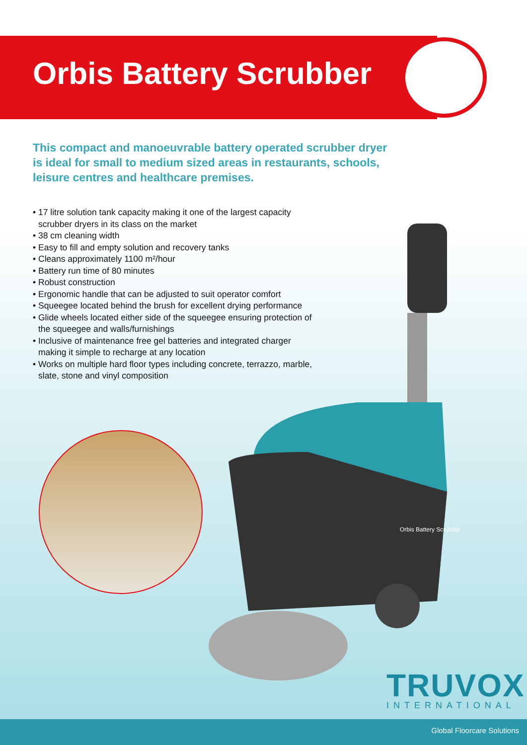Orbis Battery Scrubber
This compact and manoeuvrable battery operated scrubber dryer is ideal for small to medium sized areas in restaurants, schools, leisure centres and healthcare premises.
• 17 litre solution tank capacity making it one of the largest capacity scrubber dryers in its class on the market
• 38 cm cleaning width
• Easy to fill and empty solution and recovery tanks
• Cleans approximately 1100 m²/hour
• Battery run time of 80 minutes
• Robust construction
• Ergonomic handle that can be adjusted to suit operator comfort
• Squeegee located behind the brush for excellent drying performance
• Glide wheels located either side of the squeegee ensuring protection of the squeegee and walls/furnishings
• Inclusive of maintenance free gel batteries and integrated charger making it simple to recharge at any location
• Works on multiple hard floor types including concrete, terrazzo, marble, slate, stone and vinyl composition
Orbis Battery Scrubber
TRUVOX
INTERNATIONAL
Global Floorcare Solutions